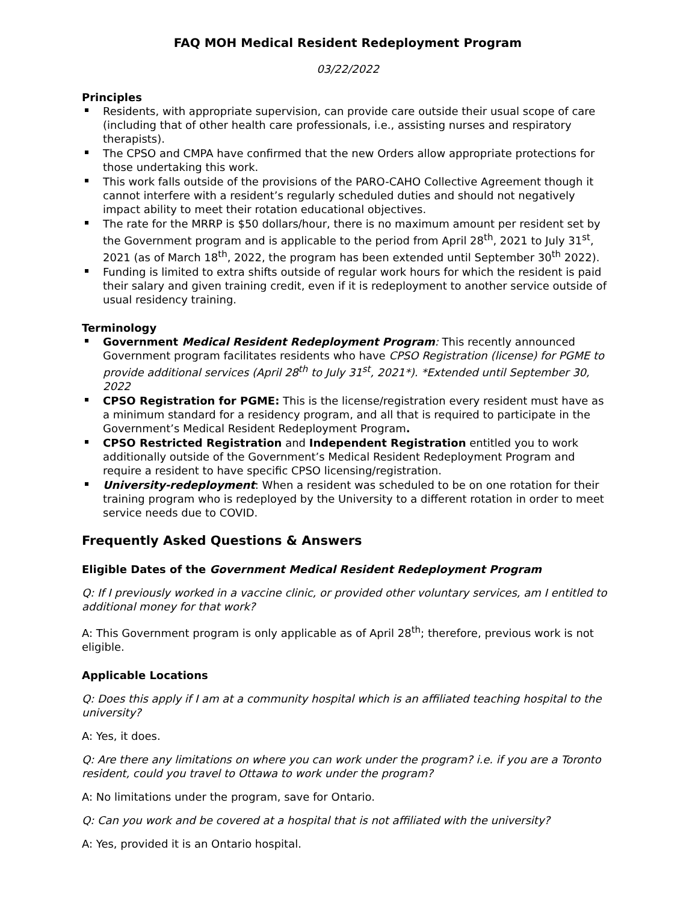FAQ MOH Medical Resident Redeployment Program
03/22/2022
Principles
Residents, with appropriate supervision, can provide care outside their usual scope of care (including that of other health care professionals, i.e., assisting nurses and respiratory therapists).
The CPSO and CMPA have confirmed that the new Orders allow appropriate protections for those undertaking this work.
This work falls outside of the provisions of the PARO-CAHO Collective Agreement though it cannot interfere with a resident’s regularly scheduled duties and should not negatively impact ability to meet their rotation educational objectives.
The rate for the MRRP is $50 dollars/hour, there is no maximum amount per resident set by the Government program and is applicable to the period from April 28<sup>th</sup>, 2021 to July 31<sup>st</sup>, 2021 (as of March 18<sup>th</sup>, 2022, the program has been extended until September 30<sup>th</sup> 2022).
Funding is limited to extra shifts outside of regular work hours for which the resident is paid their salary and given training credit, even if it is redeployment to another service outside of usual residency training.
Terminology
Government Medical Resident Redeployment Program: This recently announced Government program facilitates residents who have CPSO Registration (license) for PGME to provide additional services (April 28<sup>th</sup> to July 31<sup>st</sup>, 2021*). *Extended until September 30, 2022
CPSO Registration for PGME: This is the license/registration every resident must have as a minimum standard for a residency program, and all that is required to participate in the Government’s Medical Resident Redeployment Program.
CPSO Restricted Registration and Independent Registration entitled you to work additionally outside of the Government’s Medical Resident Redeployment Program and require a resident to have specific CPSO licensing/registration.
University-redeployment: When a resident was scheduled to be on one rotation for their training program who is redeployed by the University to a different rotation in order to meet service needs due to COVID.
Frequently Asked Questions & Answers
Eligible Dates of the Government Medical Resident Redeployment Program
Q: If I previously worked in a vaccine clinic, or provided other voluntary services, am I entitled to additional money for that work?
A: This Government program is only applicable as of April 28<sup>th</sup>; therefore, previous work is not eligible.
Applicable Locations
Q: Does this apply if I am at a community hospital which is an affiliated teaching hospital to the university?
A: Yes, it does.
Q: Are there any limitations on where you can work under the program? i.e. if you are a Toronto resident, could you travel to Ottawa to work under the program?
A: No limitations under the program, save for Ontario.
Q: Can you work and be covered at a hospital that is not affiliated with the university?
A: Yes, provided it is an Ontario hospital.